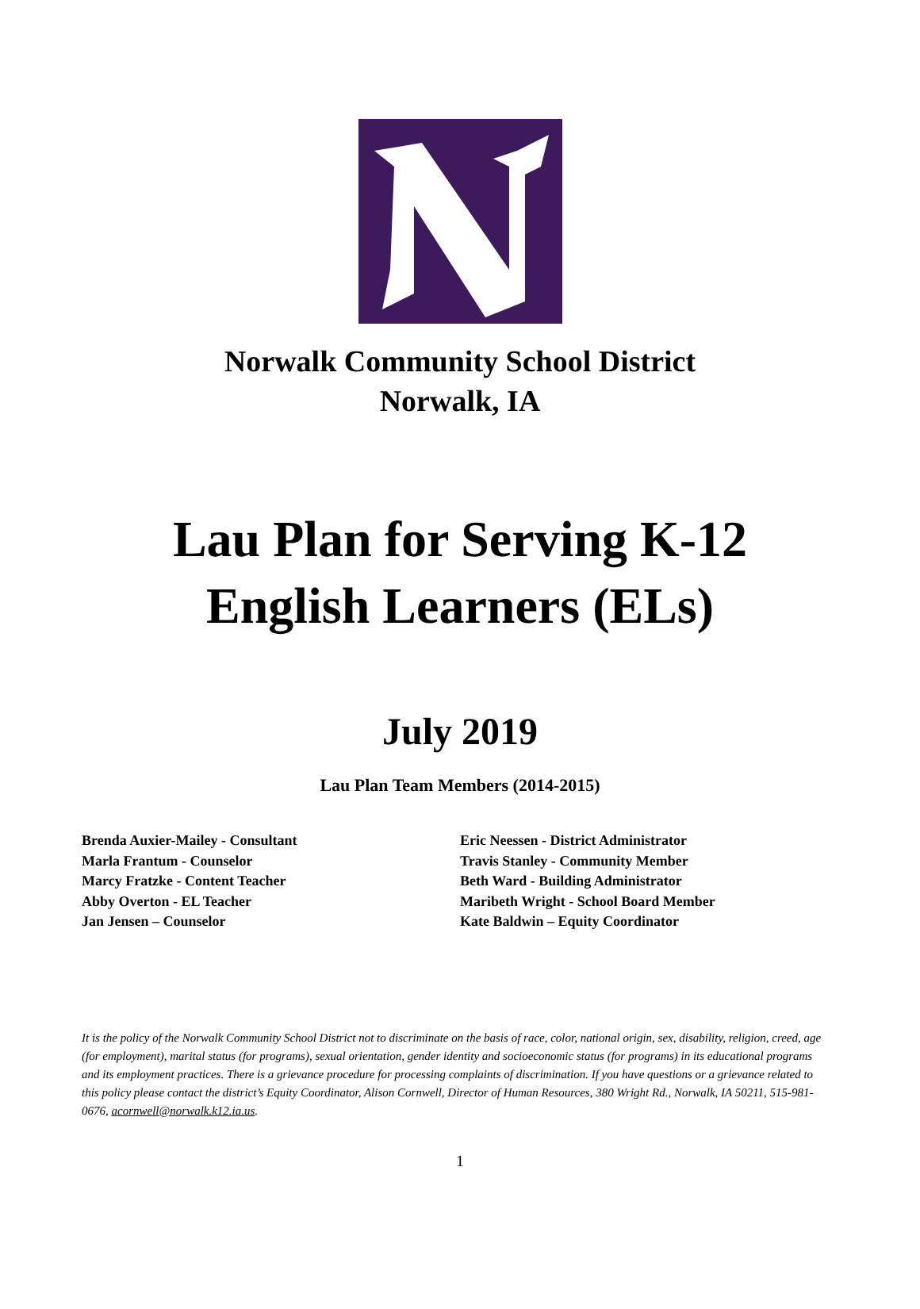Norwalk Community School District
Norwalk, IA
Lau Plan for Serving K-12
English Learners (ELs)
July 2019
Lau Plan Team Members (2014-2015)
Brenda Auxier-Mailey - Consultant
Marla Frantum - Counselor
Marcy Fratzke - Content Teacher
Abby Overton - EL Teacher
Jan Jensen – Counselor
Eric Neessen - District Administrator
Travis Stanley - Community Member
Beth Ward - Building Administrator
Maribeth Wright - School Board Member
Kate Baldwin – Equity Coordinator
It is the policy of the Norwalk Community School District not to discriminate on the basis of race, color, national origin, sex, disability, religion, creed, age (for employment), marital status (for programs), sexual orientation, gender identity and socioeconomic status (for programs) in its educational programs and its employment practices. There is a grievance procedure for processing complaints of discrimination. If you have questions or a grievance related to this policy please contact the district’s Equity Coordinator, Alison Cornwell, Director of Human Resources, 380 Wright Rd., Norwalk, IA 50211, 515-981-0676, acornwell@norwalk.k12.ia.us.
1